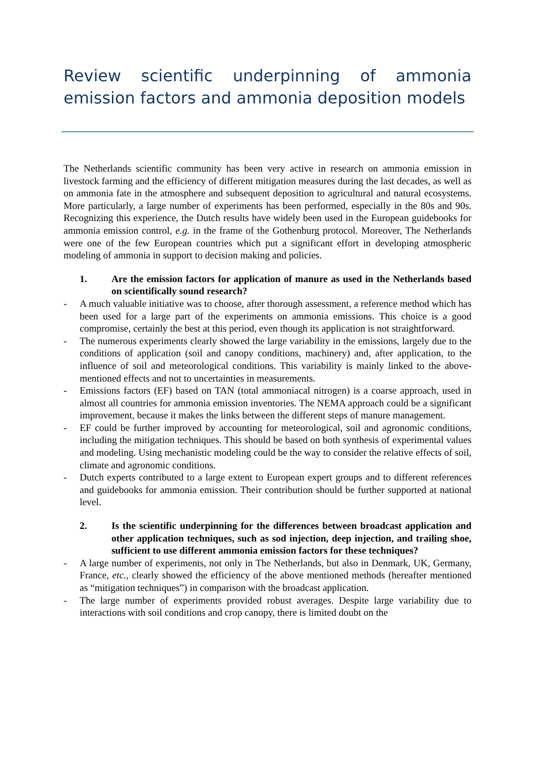Review scientific underpinning of ammonia emission factors and ammonia deposition models
The Netherlands scientific community has been very active in research on ammonia emission in livestock farming and the efficiency of different mitigation measures during the last decades, as well as on ammonia fate in the atmosphere and subsequent deposition to agricultural and natural ecosystems. More particularly, a large number of experiments has been performed, especially in the 80s and 90s. Recognizing this experience, the Dutch results have widely been used in the European guidebooks for ammonia emission control, e.g. in the frame of the Gothenburg protocol. Moreover, The Netherlands were one of the few European countries which put a significant effort in developing atmospheric modeling of ammonia in support to decision making and policies.
1. Are the emission factors for application of manure as used in the Netherlands based on scientifically sound research?
- A much valuable initiative was to choose, after thorough assessment, a reference method which has been used for a large part of the experiments on ammonia emissions. This choice is a good compromise, certainly the best at this period, even though its application is not straightforward.
- The numerous experiments clearly showed the large variability in the emissions, largely due to the conditions of application (soil and canopy conditions, machinery) and, after application, to the influence of soil and meteorological conditions. This variability is mainly linked to the above-mentioned effects and not to uncertainties in measurements.
- Emissions factors (EF) based on TAN (total ammoniacal nitrogen) is a coarse approach, used in almost all countries for ammonia emission inventories. The NEMA approach could be a significant improvement, because it makes the links between the different steps of manure management.
- EF could be further improved by accounting for meteorological, soil and agronomic conditions, including the mitigation techniques. This should be based on both synthesis of experimental values and modeling. Using mechanistic modeling could be the way to consider the relative effects of soil, climate and agronomic conditions.
- Dutch experts contributed to a large extent to European expert groups and to different references and guidebooks for ammonia emission. Their contribution should be further supported at national level.
2. Is the scientific underpinning for the differences between broadcast application and other application techniques, such as sod injection, deep injection, and trailing shoe, sufficient to use different ammonia emission factors for these techniques?
- A large number of experiments, not only in The Netherlands, but also in Denmark, UK, Germany, France, etc., clearly showed the efficiency of the above mentioned methods (hereafter mentioned as “mitigation techniques”) in comparison with the broadcast application.
- The large number of experiments provided robust averages. Despite large variability due to interactions with soil conditions and crop canopy, there is limited doubt on the